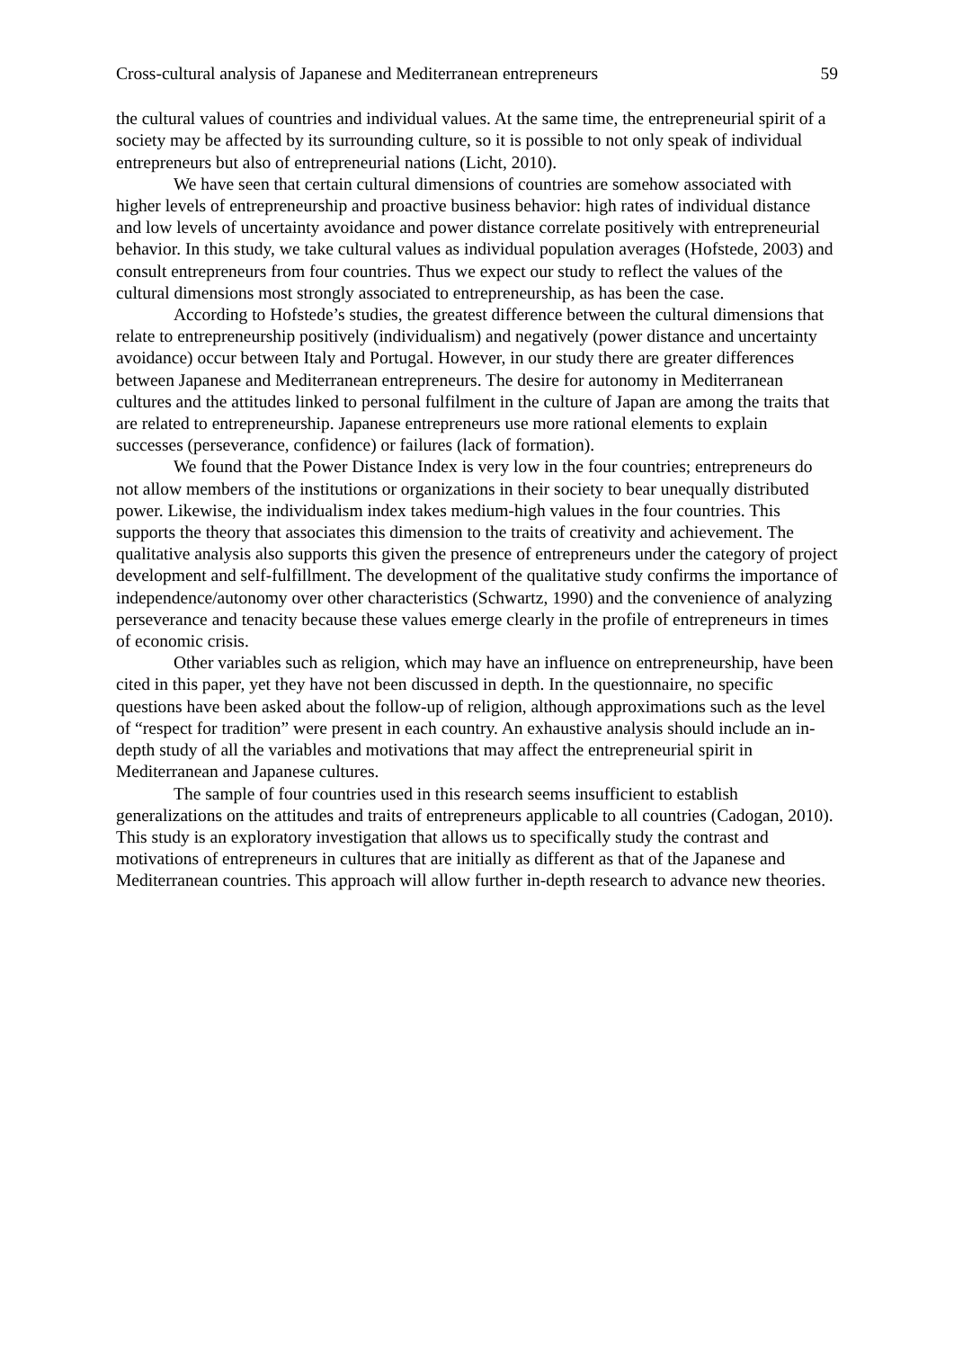Cross-cultural analysis of Japanese and Mediterranean entrepreneurs 59
the cultural values of countries and individual values. At the same time, the entrepreneurial spirit of a society may be affected by its surrounding culture, so it is possible to not only speak of individual entrepreneurs but also of entrepreneurial nations (Licht, 2010).
We have seen that certain cultural dimensions of countries are somehow associated with higher levels of entrepreneurship and proactive business behavior: high rates of individual distance and low levels of uncertainty avoidance and power distance correlate positively with entrepreneurial behavior. In this study, we take cultural values as individual population averages (Hofstede, 2003) and consult entrepreneurs from four countries. Thus we expect our study to reflect the values of the cultural dimensions most strongly associated to entrepreneurship, as has been the case.
According to Hofstede’s studies, the greatest difference between the cultural dimensions that relate to entrepreneurship positively (individualism) and negatively (power distance and uncertainty avoidance) occur between Italy and Portugal. However, in our study there are greater differences between Japanese and Mediterranean entrepreneurs. The desire for autonomy in Mediterranean cultures and the attitudes linked to personal fulfilment in the culture of Japan are among the traits that are related to entrepreneurship. Japanese entrepreneurs use more rational elements to explain successes (perseverance, confidence) or failures (lack of formation).
We found that the Power Distance Index is very low in the four countries; entrepreneurs do not allow members of the institutions or organizations in their society to bear unequally distributed power. Likewise, the individualism index takes medium-high values in the four countries. This supports the theory that associates this dimension to the traits of creativity and achievement. The qualitative analysis also supports this given the presence of entrepreneurs under the category of project development and self-fulfillment. The development of the qualitative study confirms the importance of independence/autonomy over other characteristics (Schwartz, 1990) and the convenience of analyzing perseverance and tenacity because these values emerge clearly in the profile of entrepreneurs in times of economic crisis.
Other variables such as religion, which may have an influence on entrepreneurship, have been cited in this paper, yet they have not been discussed in depth. In the questionnaire, no specific questions have been asked about the follow-up of religion, although approximations such as the level of “respect for tradition” were present in each country. An exhaustive analysis should include an in-depth study of all the variables and motivations that may affect the entrepreneurial spirit in Mediterranean and Japanese cultures.
The sample of four countries used in this research seems insufficient to establish generalizations on the attitudes and traits of entrepreneurs applicable to all countries (Cadogan, 2010). This study is an exploratory investigation that allows us to specifically study the contrast and motivations of entrepreneurs in cultures that are initially as different as that of the Japanese and Mediterranean countries. This approach will allow further in-depth research to advance new theories.